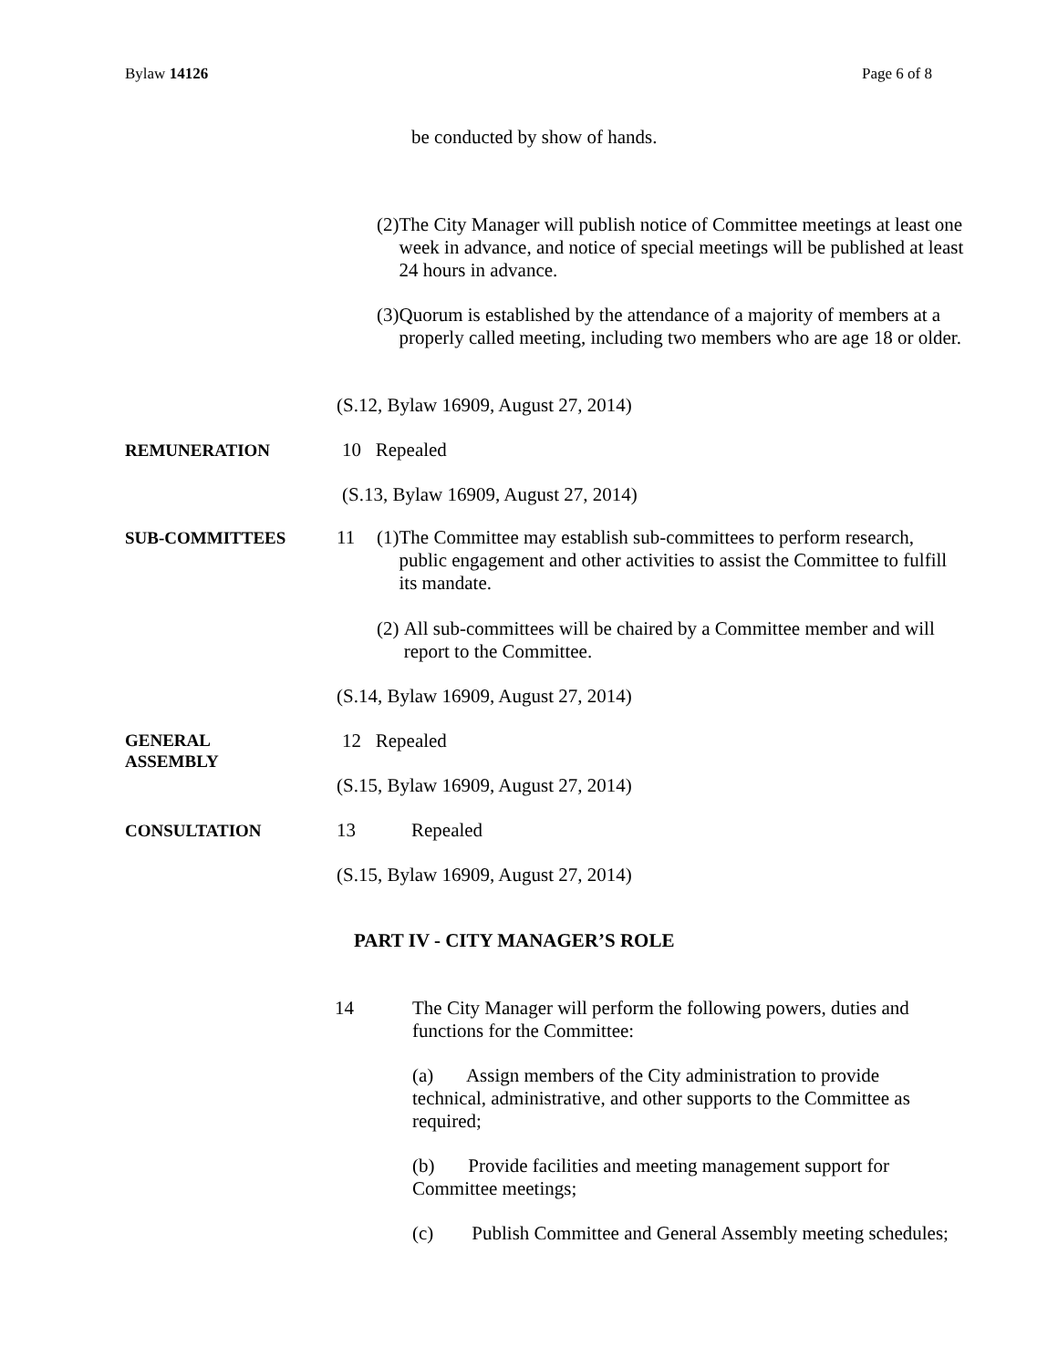Bylaw 14126 Page 6 of 8
be conducted by show of hands.
(2) The City Manager will publish notice of Committee meetings at least one week in advance, and notice of special meetings will be published at least 24 hours in advance.
(3) Quorum is established by the attendance of a majority of members at a properly called meeting, including two members who are age 18 or older.
(S.12, Bylaw 16909, August 27, 2014)
REMUNERATION 10 Repealed
(S.13, Bylaw 16909, August 27, 2014)
SUB-COMMITTEES 11
(1) The Committee may establish sub-committees to perform research, public engagement and other activities to assist the Committee to fulfill its mandate.
(2) All sub-committees will be chaired by a Committee member and will report to the Committee.
(S.14, Bylaw 16909, August 27, 2014)
GENERAL
ASSEMBLY
12 Repealed
(S.15, Bylaw 16909, August 27, 2014)
CONSULTATION 13 Repealed
(S.15, Bylaw 16909, August 27, 2014)
PART IV - CITY MANAGER’S ROLE
14
The City Manager will perform the following powers, duties and functions for the Committee:
(a) Assign members of the City administration to provide technical, administrative, and other supports to the Committee as required;
(b) Provide facilities and meeting management support for Committee meetings;
(c) Publish Committee and General Assembly meeting schedules;